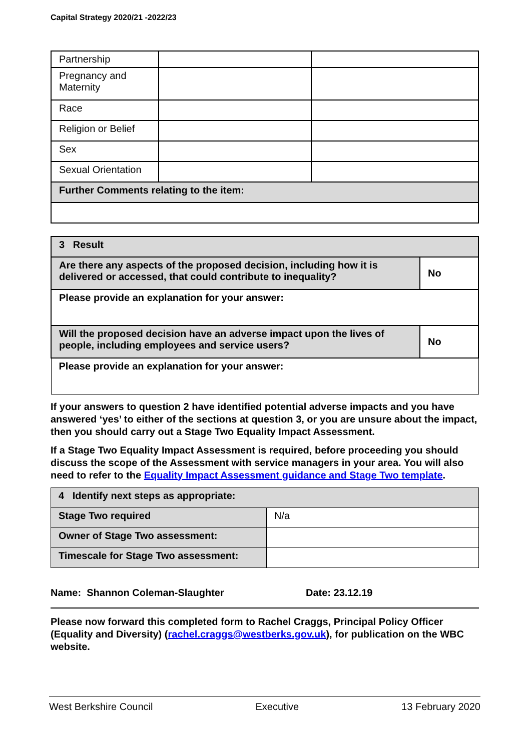Capital Strategy 2020/21 -2022/23
| Partnership | | |
| Pregnancy and Maternity | | |
| Race | | |
| Religion or Belief | | |
| Sex | | |
| Sexual Orientation | | |
| Further Comments relating to the item: | | |
| 3 Result | |
| Are there any aspects of the proposed decision, including how it is delivered or accessed, that could contribute to inequality? | No |
| Please provide an explanation for your answer: | |
| Will the proposed decision have an adverse impact upon the lives of people, including employees and service users? | No |
| Please provide an explanation for your answer: | |
If your answers to question 2 have identified potential adverse impacts and you have answered ‘yes’ to either of the sections at question 3, or you are unsure about the impact, then you should carry out a Stage Two Equality Impact Assessment.
If a Stage Two Equality Impact Assessment is required, before proceeding you should discuss the scope of the Assessment with service managers in your area. You will also need to refer to the Equality Impact Assessment guidance and Stage Two template.
| 4 Identify next steps as appropriate: | |
| Stage Two required | N/a |
| Owner of Stage Two assessment: | |
| Timescale for Stage Two assessment: | |
Name: Shannon Coleman-Slaughter Date: 23.12.19
Please now forward this completed form to Rachel Craggs, Principal Policy Officer (Equality and Diversity) (rachel.craggs@westberks.gov.uk), for publication on the WBC website.
West Berkshire Council Executive 13 February 2020